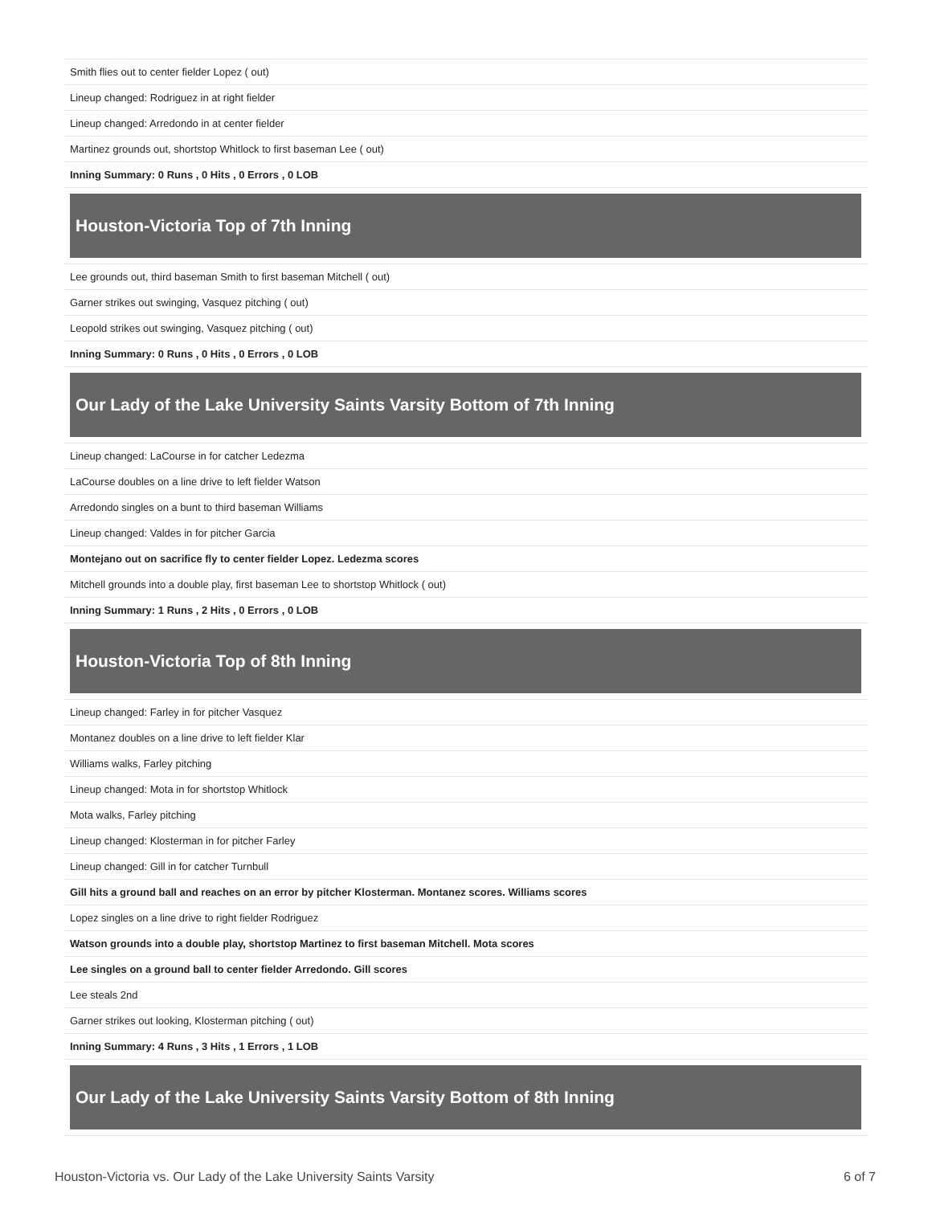Smith flies out to center fielder Lopez ( out)
Lineup changed: Rodriguez in at right fielder
Lineup changed: Arredondo in at center fielder
Martinez grounds out, shortstop Whitlock to first baseman Lee ( out)
Inning Summary: 0 Runs , 0 Hits , 0 Errors , 0 LOB
Houston-Victoria Top of 7th Inning
Lee grounds out, third baseman Smith to first baseman Mitchell ( out)
Garner strikes out swinging, Vasquez pitching ( out)
Leopold strikes out swinging, Vasquez pitching ( out)
Inning Summary: 0 Runs , 0 Hits , 0 Errors , 0 LOB
Our Lady of the Lake University Saints Varsity Bottom of 7th Inning
Lineup changed: LaCourse in for catcher Ledezma
LaCourse doubles on a line drive to left fielder Watson
Arredondo singles on a bunt to third baseman Williams
Lineup changed: Valdes in for pitcher Garcia
Montejano out on sacrifice fly to center fielder Lopez. Ledezma scores
Mitchell grounds into a double play, first baseman Lee to shortstop Whitlock ( out)
Inning Summary: 1 Runs , 2 Hits , 0 Errors , 0 LOB
Houston-Victoria Top of 8th Inning
Lineup changed: Farley in for pitcher Vasquez
Montanez doubles on a line drive to left fielder Klar
Williams walks, Farley pitching
Lineup changed: Mota in for shortstop Whitlock
Mota walks, Farley pitching
Lineup changed: Klosterman in for pitcher Farley
Lineup changed: Gill in for catcher Turnbull
Gill hits a ground ball and reaches on an error by pitcher Klosterman. Montanez scores. Williams scores
Lopez singles on a line drive to right fielder Rodriguez
Watson grounds into a double play, shortstop Martinez to first baseman Mitchell. Mota scores
Lee singles on a ground ball to center fielder Arredondo. Gill scores
Lee steals 2nd
Garner strikes out looking, Klosterman pitching ( out)
Inning Summary: 4 Runs , 3 Hits , 1 Errors , 1 LOB
Our Lady of the Lake University Saints Varsity Bottom of 8th Inning
Houston-Victoria vs. Our Lady of the Lake University Saints Varsity 6 of 7